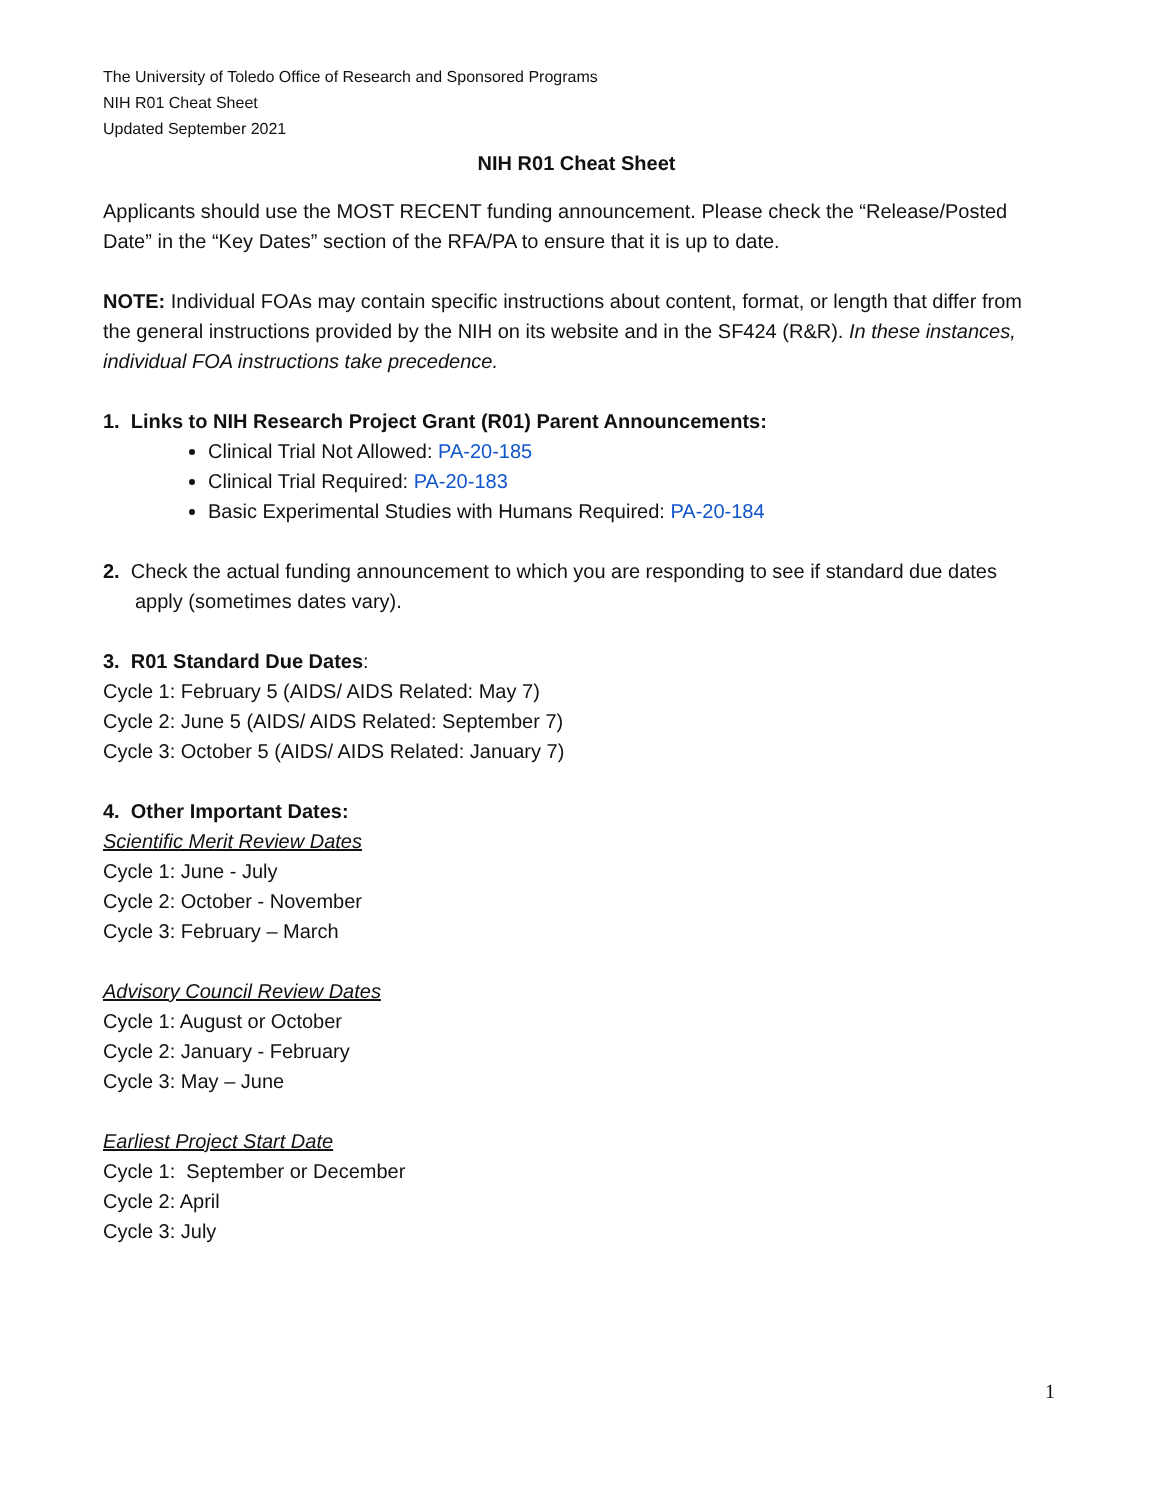The University of Toledo Office of Research and Sponsored Programs
NIH R01 Cheat Sheet
Updated September 2021
NIH R01 Cheat Sheet
Applicants should use the MOST RECENT funding announcement. Please check the “Release/Posted Date” in the “Key Dates” section of the RFA/PA to ensure that it is up to date.
NOTE: Individual FOAs may contain specific instructions about content, format, or length that differ from the general instructions provided by the NIH on its website and in the SF424 (R&R). In these instances, individual FOA instructions take precedence.
1. Links to NIH Research Project Grant (R01) Parent Announcements:
Clinical Trial Not Allowed: PA-20-185
Clinical Trial Required: PA-20-183
Basic Experimental Studies with Humans Required: PA-20-184
2. Check the actual funding announcement to which you are responding to see if standard due dates apply (sometimes dates vary).
3. R01 Standard Due Dates:
Cycle 1: February 5 (AIDS/ AIDS Related: May 7)
Cycle 2: June 5 (AIDS/ AIDS Related: September 7)
Cycle 3: October 5 (AIDS/ AIDS Related: January 7)
4. Other Important Dates:
Scientific Merit Review Dates
Cycle 1: June - July
Cycle 2: October - November
Cycle 3: February – March
Advisory Council Review Dates
Cycle 1: August or October
Cycle 2: January - February
Cycle 3: May – June
Earliest Project Start Date
Cycle 1: September or December
Cycle 2: April
Cycle 3: July
1